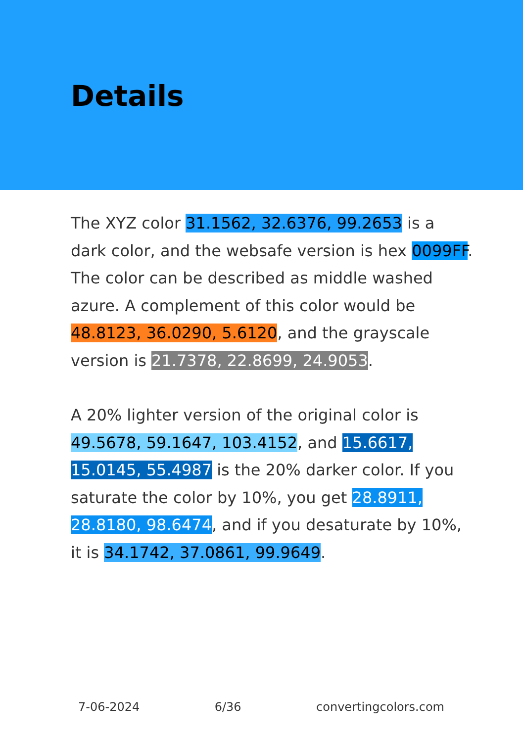Details
The XYZ color 31.1562, 32.6376, 99.2653 is a dark color, and the websafe version is hex 0099FF. The color can be described as middle washed azure. A complement of this color would be 48.8123, 36.0290, 5.6120, and the grayscale version is 21.7378, 22.8699, 24.9053.
A 20% lighter version of the original color is 49.5678, 59.1647, 103.4152, and 15.6617, 15.0145, 55.4987 is the 20% darker color. If you saturate the color by 10%, you get 28.8911, 28.8180, 98.6474, and if you desaturate by 10%, it is 34.1742, 37.0861, 99.9649.
7-06-2024 6/36 convertingcolors.com